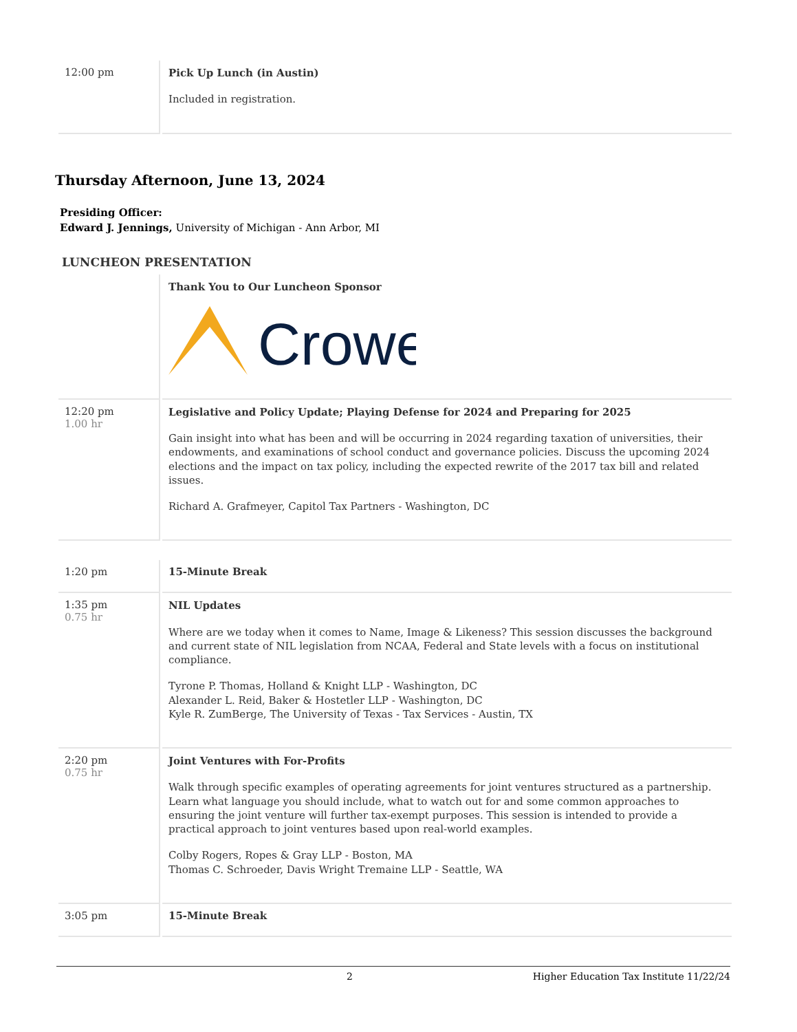| 12:00 pm | Pick Up Lunch (in Austin) Included in registration. |
Thursday Afternoon, June 13, 2024
Presiding Officer:
Edward J. Jennings, University of Michigan - Ann Arbor, MI
LUNCHEON PRESENTATION
| | Thank You to Our Luncheon Sponsor Crowe |
| 12:20 pm 1.00 hr | Legislative and Policy Update; Playing Defense for 2024 and Preparing for 2025 Gain insight into what has been and will be occurring in 2024 regarding taxation of universities, their endowments, and examinations of school conduct and governance policies. Discuss the upcoming 2024 elections and the impact on tax policy, including the expected rewrite of the 2017 tax bill and related issues. Richard A. Grafmeyer, Capitol Tax Partners - Washington, DC |
| 1:20 pm | 15-Minute Break |
| 1:35 pm 0.75 hr | NIL Updates Where are we today when it comes to Name, Image & Likeness? This session discusses the background and current state of NIL legislation from NCAA, Federal and State levels with a focus on institutional compliance. Tyrone P. Thomas, Holland & Knight LLP - Washington, DC Alexander L. Reid, Baker & Hostetler LLP - Washington, DC Kyle R. ZumBerge, The University of Texas - Tax Services - Austin, TX |
| 2:20 pm 0.75 hr | Joint Ventures with For-Profits Walk through specific examples of operating agreements for joint ventures structured as a partnership. Learn what language you should include, what to watch out for and some common approaches to ensuring the joint venture will further tax-exempt purposes. This session is intended to provide a practical approach to joint ventures based upon real-world examples. Colby Rogers, Ropes & Gray LLP - Boston, MA Thomas C. Schroeder, Davis Wright Tremaine LLP - Seattle, WA |
| 3:05 pm | 15-Minute Break |
2 Higher Education Tax Institute 11/22/24